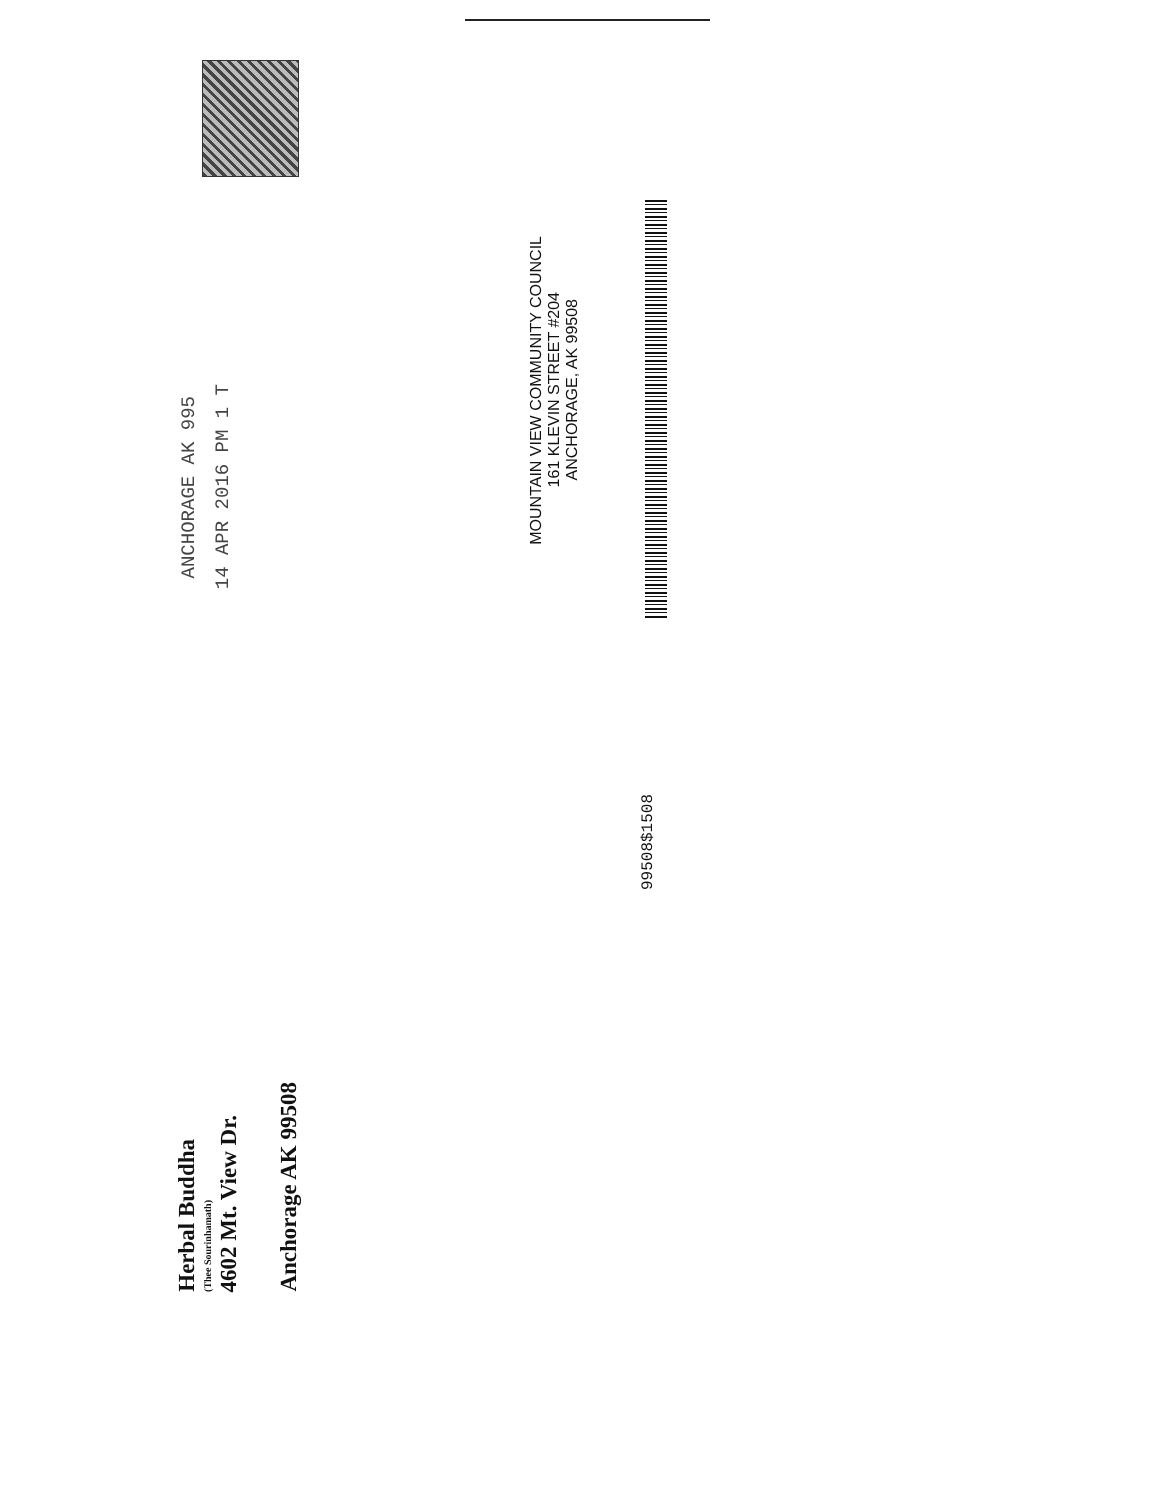ANCHORAGE AK 995
14 APR 2016 PM 1 T
Herbal Buddha
(Thee Sourinhamath)
4602 Mt. View Dr.
Anchorage AK 99508
MOUNTAIN VIEW COMMUNITY COUNCIL
161 KLEVIN STREET #204
ANCHORAGE, AK 99508
99508$1508